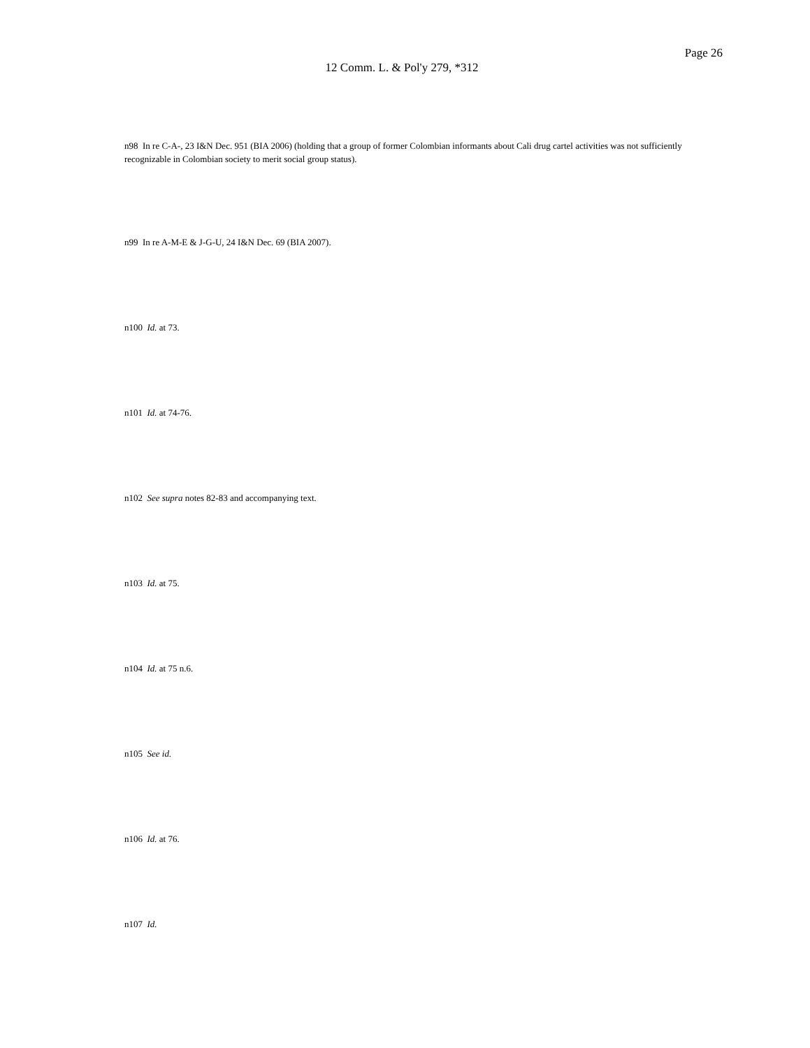Page 26
12 Comm. L. & Pol'y 279, *312
n98 In re C-A-, 23 I&N Dec. 951 (BIA 2006) (holding that a group of former Colombian informants about Cali drug cartel activities was not sufficiently recognizable in Colombian society to merit social group status).
n99 In re A-M-E & J-G-U, 24 I&N Dec. 69 (BIA 2007).
n100 Id. at 73.
n101 Id. at 74-76.
n102 See supra notes 82-83 and accompanying text.
n103 Id. at 75.
n104 Id. at 75 n.6.
n105 See id.
n106 Id. at 76.
n107 Id.